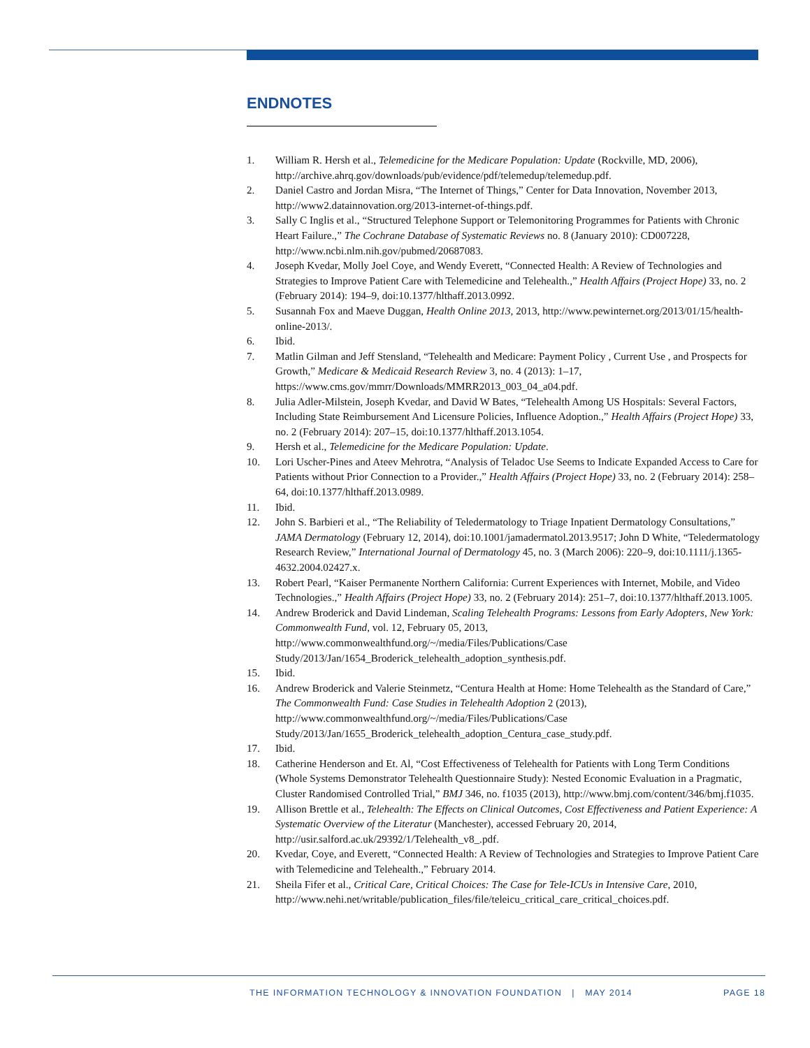ENDNOTES
1. William R. Hersh et al., Telemedicine for the Medicare Population: Update (Rockville, MD, 2006), http://archive.ahrq.gov/downloads/pub/evidence/pdf/telemedup/telemedup.pdf.
2. Daniel Castro and Jordan Misra, “The Internet of Things,” Center for Data Innovation, November 2013, http://www2.datainnovation.org/2013-internet-of-things.pdf.
3. Sally C Inglis et al., “Structured Telephone Support or Telemonitoring Programmes for Patients with Chronic Heart Failure.,” The Cochrane Database of Systematic Reviews no. 8 (January 2010): CD007228, http://www.ncbi.nlm.nih.gov/pubmed/20687083.
4. Joseph Kvedar, Molly Joel Coye, and Wendy Everett, “Connected Health: A Review of Technologies and Strategies to Improve Patient Care with Telemedicine and Telehealth.,” Health Affairs (Project Hope) 33, no. 2 (February 2014): 194–9, doi:10.1377/hlthaff.2013.0992.
5. Susannah Fox and Maeve Duggan, Health Online 2013, 2013, http://www.pewinternet.org/2013/01/15/health-online-2013/.
6. Ibid.
7. Matlin Gilman and Jeff Stensland, “Telehealth and Medicare: Payment Policy , Current Use , and Prospects for Growth,” Medicare & Medicaid Research Review 3, no. 4 (2013): 1–17, https://www.cms.gov/mmrr/Downloads/MMRR2013_003_04_a04.pdf.
8. Julia Adler-Milstein, Joseph Kvedar, and David W Bates, “Telehealth Among US Hospitals: Several Factors, Including State Reimbursement And Licensure Policies, Influence Adoption.,” Health Affairs (Project Hope) 33, no. 2 (February 2014): 207–15, doi:10.1377/hlthaff.2013.1054.
9. Hersh et al., Telemedicine for the Medicare Population: Update.
10. Lori Uscher-Pines and Ateev Mehrotra, “Analysis of Teladoc Use Seems to Indicate Expanded Access to Care for Patients without Prior Connection to a Provider.,” Health Affairs (Project Hope) 33, no. 2 (February 2014): 258–64, doi:10.1377/hlthaff.2013.0989.
11. Ibid.
12. John S. Barbieri et al., “The Reliability of Teledermatology to Triage Inpatient Dermatology Consultations,” JAMA Dermatology (February 12, 2014), doi:10.1001/jamadermatol.2013.9517; John D White, “Teledermatology Research Review,” International Journal of Dermatology 45, no. 3 (March 2006): 220–9, doi:10.1111/j.1365-4632.2004.02427.x.
13. Robert Pearl, “Kaiser Permanente Northern California: Current Experiences with Internet, Mobile, and Video Technologies.,” Health Affairs (Project Hope) 33, no. 2 (February 2014): 251–7, doi:10.1377/hlthaff.2013.1005.
14. Andrew Broderick and David Lindeman, Scaling Telehealth Programs: Lessons from Early Adopters, New York: Commonwealth Fund, vol. 12, February 05, 2013, http://www.commonwealthfund.org/~/media/Files/Publications/Case Study/2013/Jan/1654_Broderick_telehealth_adoption_synthesis.pdf.
15. Ibid.
16. Andrew Broderick and Valerie Steinmetz, “Centura Health at Home: Home Telehealth as the Standard of Care,” The Commonwealth Fund: Case Studies in Telehealth Adoption 2 (2013), http://www.commonwealthfund.org/~/media/Files/Publications/Case Study/2013/Jan/1655_Broderick_telehealth_adoption_Centura_case_study.pdf.
17. Ibid.
18. Catherine Henderson and Et. Al, “Cost Effectiveness of Telehealth for Patients with Long Term Conditions (Whole Systems Demonstrator Telehealth Questionnaire Study): Nested Economic Evaluation in a Pragmatic, Cluster Randomised Controlled Trial,” BMJ 346, no. f1035 (2013), http://www.bmj.com/content/346/bmj.f1035.
19. Allison Brettle et al., Telehealth: The Effects on Clinical Outcomes, Cost Effectiveness and Patient Experience: A Systematic Overview of the Literatur (Manchester), accessed February 20, 2014, http://usir.salford.ac.uk/29392/1/Telehealth_v8_.pdf.
20. Kvedar, Coye, and Everett, “Connected Health: A Review of Technologies and Strategies to Improve Patient Care with Telemedicine and Telehealth.,” February 2014.
21. Sheila Fifer et al., Critical Care, Critical Choices: The Case for Tele-ICUs in Intensive Care, 2010, http://www.nehi.net/writable/publication_files/file/teleicu_critical_care_critical_choices.pdf.
THE INFORMATION TECHNOLOGY & INNOVATION FOUNDATION | MAY 2014
PAGE 18